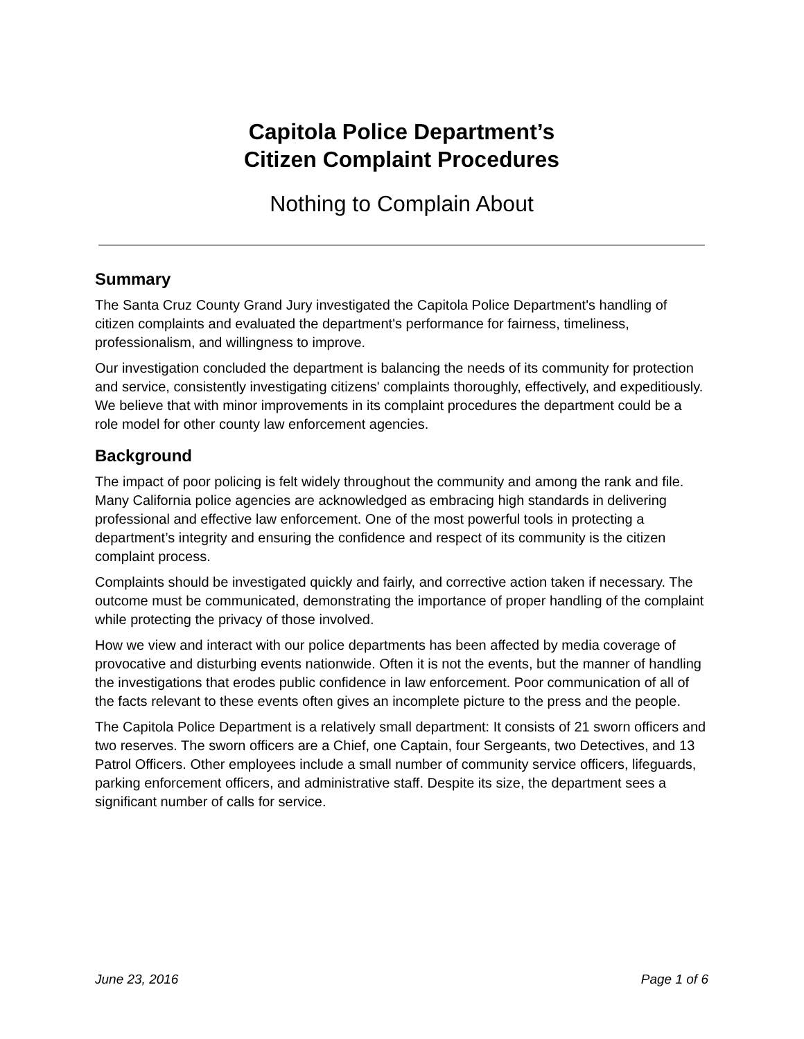Capitola Police Department’s
Citizen Complaint Procedures
Nothing to Complain About
Summary
The Santa Cruz County Grand Jury investigated the Capitola Police Department's handling of citizen complaints and evaluated the department's performance for fairness, timeliness, professionalism, and willingness to improve.
Our investigation concluded the department is balancing the needs of its community for protection and service, consistently investigating citizens' complaints thoroughly, effectively, and expeditiously. We believe that with minor improvements in its complaint procedures the department could be a role model for other county law enforcement agencies.
Background
The impact of poor policing is felt widely throughout the community and among the rank and file. Many California police agencies are acknowledged as embracing high standards in delivering professional and effective law enforcement. One of the most powerful tools in protecting a department’s integrity and ensuring the confidence and respect of its community is the citizen complaint process.
Complaints should be investigated quickly and fairly, and corrective action taken if necessary. The outcome must be communicated, demonstrating the importance of proper handling of the complaint while protecting the privacy of those involved.
How we view and interact with our police departments has been affected by media coverage of provocative and disturbing events nationwide. Often it is not the events, but the manner of handling the investigations that erodes public confidence in law enforcement. Poor communication of all of the facts relevant to these events often gives an incomplete picture to the press and the people.
The Capitola Police Department is a relatively small department: It consists of 21 sworn officers and two reserves. The sworn officers are a Chief, one Captain, four Sergeants, two Detectives, and 13 Patrol Officers. Other employees include a small number of community service officers, lifeguards, parking enforcement officers, and administrative staff. Despite its size, the department sees a significant number of calls for service.
June 23, 2016 Page 1 of 6